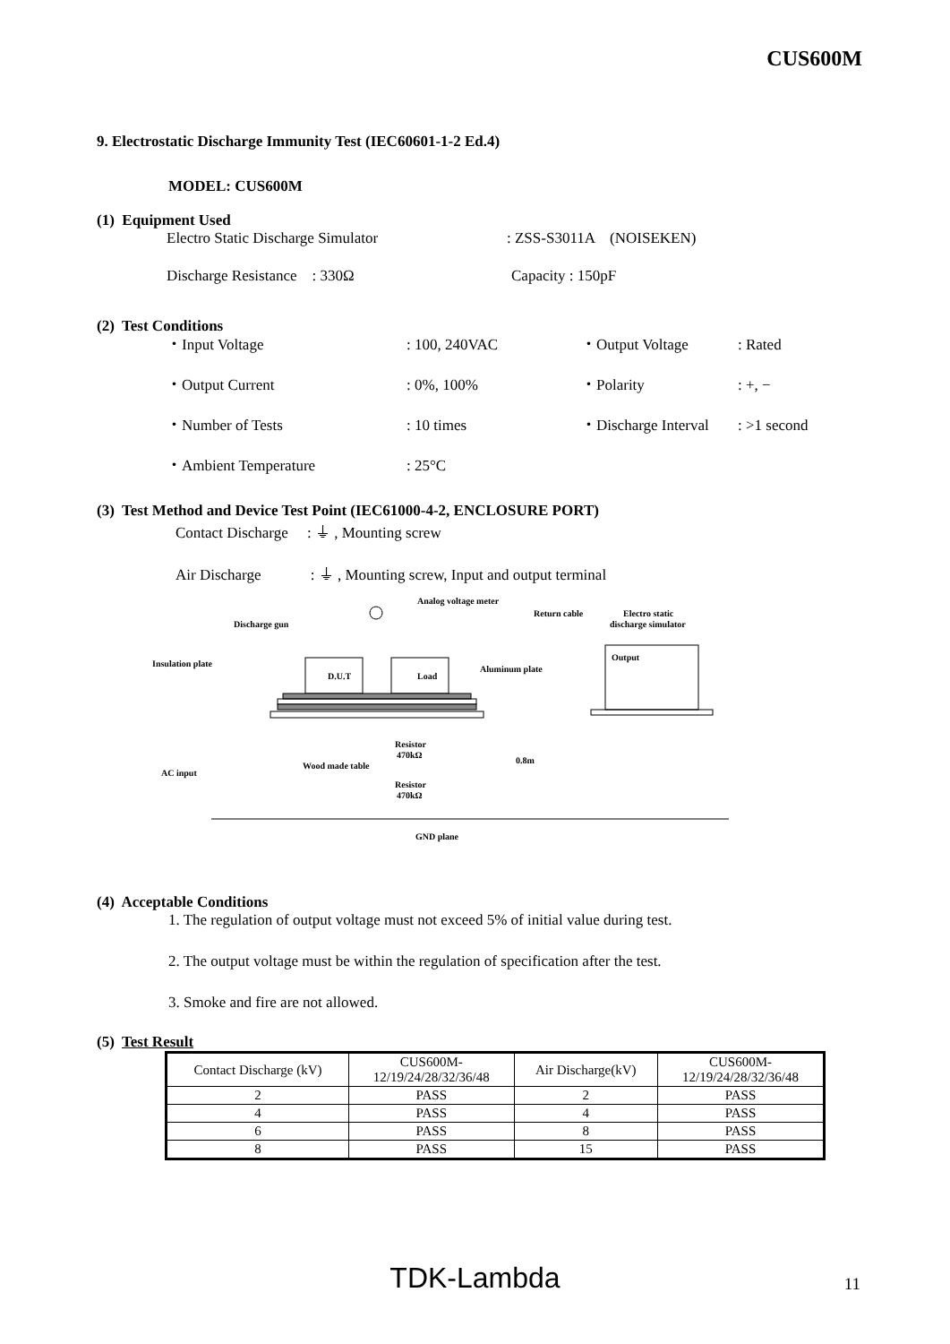CUS600M
9. Electrostatic Discharge Immunity Test (IEC60601-1-2 Ed.4)
MODEL: CUS600M
(1) Equipment Used
Electro Static Discharge Simulator: ZSS-S3011A (NOISEKEN)
Discharge Resistance : 330Ω Capacity : 150pF
(2) Test Conditions
・Input Voltage: 100, 240VAC ・Output Voltage: Rated
・Output Current: 0%, 100% ・Polarity: +, −
・Number of Tests: 10 times ・Discharge Interval: >1 second
・Ambient Temperature: 25°C
(3) Test Method and Device Test Point (IEC61000-4-2, ENCLOSURE PORT)
Contact Discharge : ⏚ , Mounting screw
Air Discharge : ⏚ , Mounting screw, Input and output terminal
Analog voltage meter
Discharge gun
Return cable
Electro static
discharge simulator
Insulation plate
Aluminum plate
Output
D.U.T
Load
Resistor
470kΩ
Resistor
470kΩ
Wood made table
0.8m
AC input
GND plane
(4) Acceptable Conditions
1. The regulation of output voltage must not exceed 5% of initial value during test.
2. The output voltage must be within the regulation of specification after the test.
3. Smoke and fire are not allowed.
(5) Test Result
| Contact Discharge (kV) | CUS600M- 12/19/24/28/32/36/48 | Air Discharge(kV) | CUS600M- 12/19/24/28/32/36/48 |
| --- | --- | --- | --- |
| 2 | PASS | 2 | PASS |
| 4 | PASS | 4 | PASS |
| 6 | PASS | 8 | PASS |
| 8 | PASS | 15 | PASS |
TDK-Lambda 11